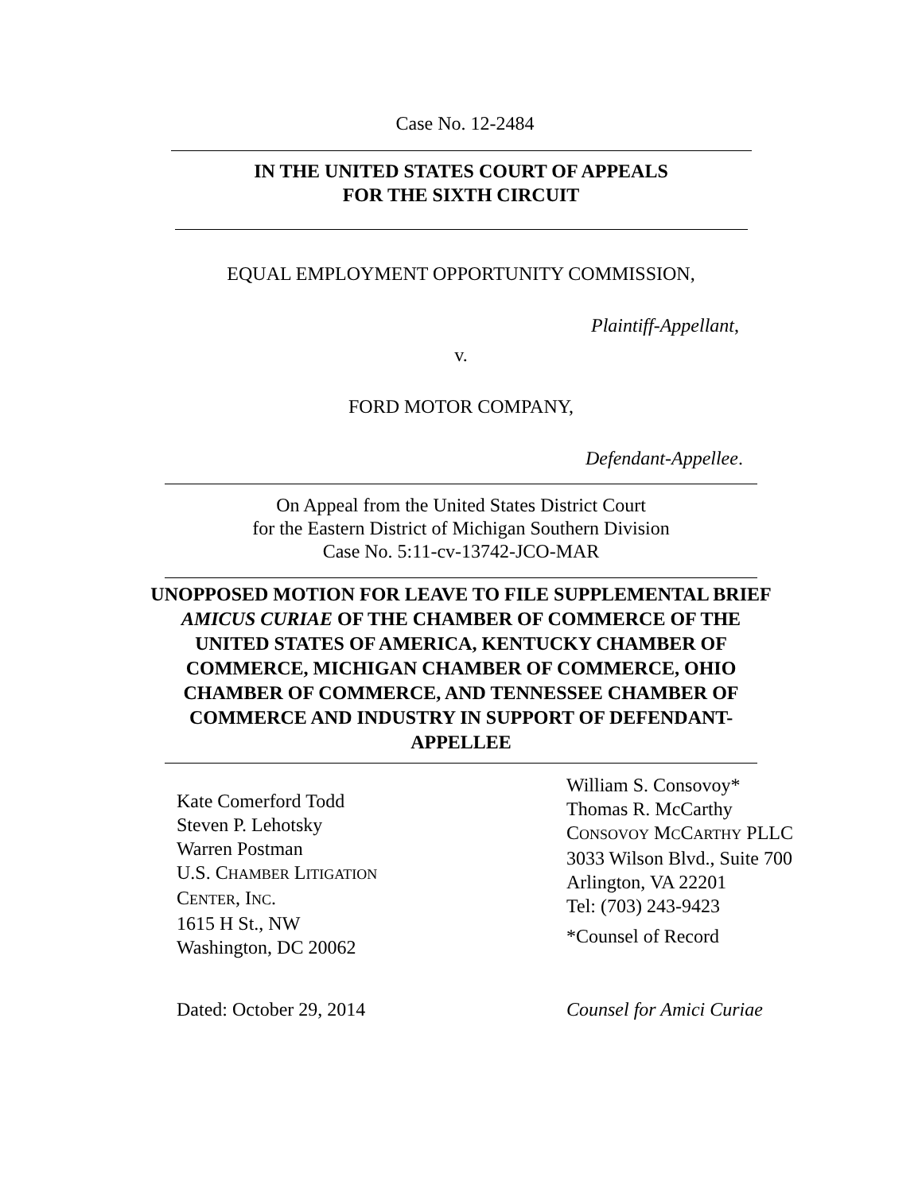Case No. 12-2484
IN THE UNITED STATES COURT OF APPEALS
FOR THE SIXTH CIRCUIT
EQUAL EMPLOYMENT OPPORTUNITY COMMISSION,
Plaintiff-Appellant,
v.
FORD MOTOR COMPANY,
Defendant-Appellee.
On Appeal from the United States District Court
for the Eastern District of Michigan Southern Division
Case No. 5:11-cv-13742-JCO-MAR
UNOPPOSED MOTION FOR LEAVE TO FILE SUPPLEMENTAL BRIEF
AMICUS CURIAE OF THE CHAMBER OF COMMERCE OF THE
UNITED STATES OF AMERICA, KENTUCKY CHAMBER OF
COMMERCE, MICHIGAN CHAMBER OF COMMERCE, OHIO
CHAMBER OF COMMERCE, AND TENNESSEE CHAMBER OF
COMMERCE AND INDUSTRY IN SUPPORT OF DEFENDANT-
APPELLEE
Kate Comerford Todd
Steven P. Lehotsky
Warren Postman
U.S. CHAMBER LITIGATION
CENTER, INC.
1615 H St., NW
Washington, DC 20062
Dated: October 29, 2014
William S. Consovoy*
Thomas R. McCarthy
CONSOVOY MCCARTHY PLLC
3033 Wilson Blvd., Suite 700
Arlington, VA 22201
Tel: (703) 243-9423
*Counsel of Record
Counsel for Amici Curiae